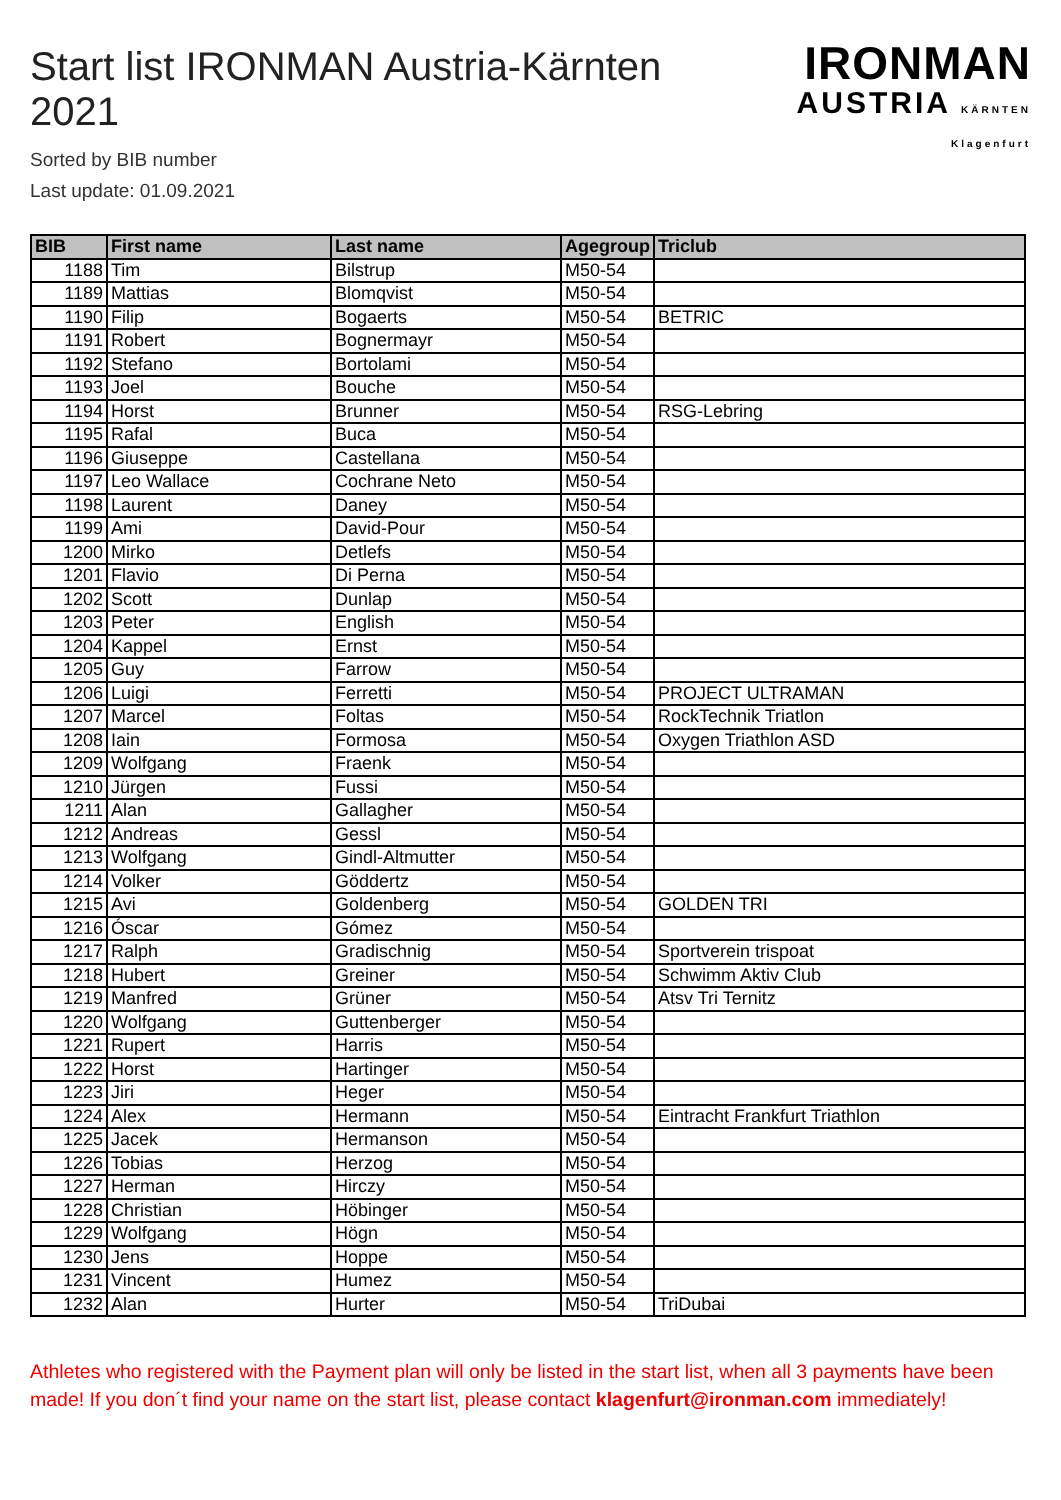Start list IRONMAN Austria-Kärnten 2021
Sorted by BIB number
Last update: 01.09.2021
IRONMAN
AUSTRIA KÄRNTEN Klagenfurt
| BIB | First name | Last name | Agegroup | Triclub |
| --- | --- | --- | --- | --- |
| 1188 | Tim | Bilstrup | M50-54 | |
| 1189 | Mattias | Blomqvist | M50-54 | |
| 1190 | Filip | Bogaerts | M50-54 | BETRIC |
| 1191 | Robert | Bognermayr | M50-54 | |
| 1192 | Stefano | Bortolami | M50-54 | |
| 1193 | Joel | Bouche | M50-54 | |
| 1194 | Horst | Brunner | M50-54 | RSG-Lebring |
| 1195 | Rafal | Buca | M50-54 | |
| 1196 | Giuseppe | Castellana | M50-54 | |
| 1197 | Leo Wallace | Cochrane Neto | M50-54 | |
| 1198 | Laurent | Daney | M50-54 | |
| 1199 | Ami | David-Pour | M50-54 | |
| 1200 | Mirko | Detlefs | M50-54 | |
| 1201 | Flavio | Di Perna | M50-54 | |
| 1202 | Scott | Dunlap | M50-54 | |
| 1203 | Peter | English | M50-54 | |
| 1204 | Kappel | Ernst | M50-54 | |
| 1205 | Guy | Farrow | M50-54 | |
| 1206 | Luigi | Ferretti | M50-54 | PROJECT ULTRAMAN |
| 1207 | Marcel | Foltas | M50-54 | RockTechnik Triatlon |
| 1208 | Iain | Formosa | M50-54 | Oxygen Triathlon ASD |
| 1209 | Wolfgang | Fraenk | M50-54 | |
| 1210 | Jürgen | Fussi | M50-54 | |
| 1211 | Alan | Gallagher | M50-54 | |
| 1212 | Andreas | Gessl | M50-54 | |
| 1213 | Wolfgang | Gindl-Altmutter | M50-54 | |
| 1214 | Volker | Göddertz | M50-54 | |
| 1215 | Avi | Goldenberg | M50-54 | GOLDEN TRI |
| 1216 | Óscar | Gómez | M50-54 | |
| 1217 | Ralph | Gradischnig | M50-54 | Sportverein trispoat |
| 1218 | Hubert | Greiner | M50-54 | Schwimm Aktiv Club |
| 1219 | Manfred | Grüner | M50-54 | Atsv Tri Ternitz |
| 1220 | Wolfgang | Guttenberger | M50-54 | |
| 1221 | Rupert | Harris | M50-54 | |
| 1222 | Horst | Hartinger | M50-54 | |
| 1223 | Jiri | Heger | M50-54 | |
| 1224 | Alex | Hermann | M50-54 | Eintracht Frankfurt Triathlon |
| 1225 | Jacek | Hermanson | M50-54 | |
| 1226 | Tobias | Herzog | M50-54 | |
| 1227 | Herman | Hirczy | M50-54 | |
| 1228 | Christian | Höbinger | M50-54 | |
| 1229 | Wolfgang | Högn | M50-54 | |
| 1230 | Jens | Hoppe | M50-54 | |
| 1231 | Vincent | Humez | M50-54 | |
| 1232 | Alan | Hurter | M50-54 | TriDubai |
Athletes who registered with the Payment plan will only be listed in the start list, when all 3 payments have been made! If you don´t find your name on the start list, please contact klagenfurt@ironman.com immediately!